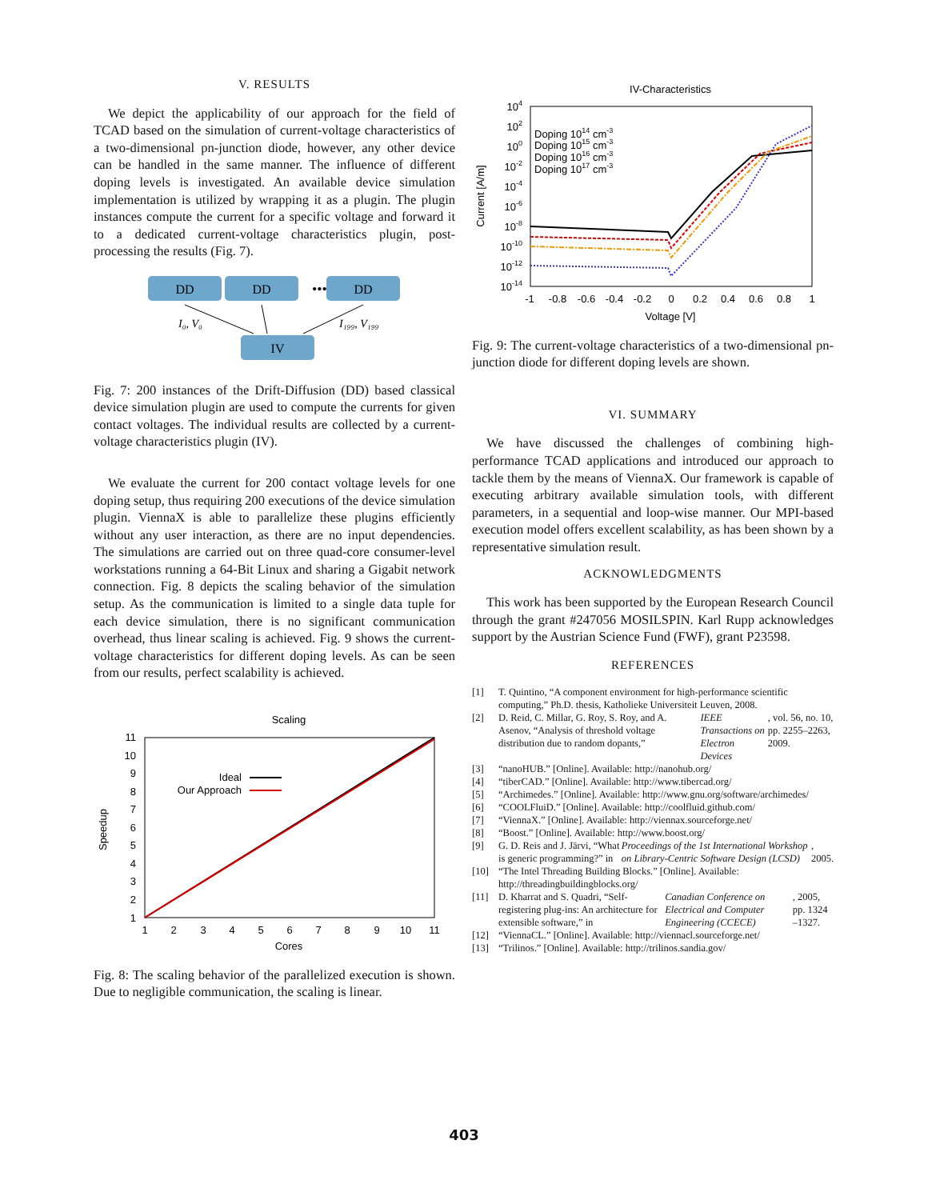V. RESULTS
We depict the applicability of our approach for the field of TCAD based on the simulation of current-voltage characteristics of a two-dimensional pn-junction diode, however, any other device can be handled in the same manner. The influence of different doping levels is investigated. An available device simulation implementation is utilized by wrapping it as a plugin. The plugin instances compute the current for a specific voltage and forward it to a dedicated current-voltage characteristics plugin, post-processing the results (Fig. 7).
DD
DD
•••
DD
IV
I₀, V₀
I₁₉₉, V₁₉₉
Fig. 7: 200 instances of the Drift-Diffusion (DD) based classical device simulation plugin are used to compute the currents for given contact voltages. The individual results are collected by a current-voltage characteristics plugin (IV).
We evaluate the current for 200 contact voltage levels for one doping setup, thus requiring 200 executions of the device simulation plugin. ViennaX is able to parallelize these plugins efficiently without any user interaction, as there are no input dependencies. The simulations are carried out on three quad-core consumer-level workstations running a 64-Bit Linux and sharing a Gigabit network connection. Fig. 8 depicts the scaling behavior of the simulation setup. As the communication is limited to a single data tuple for each device simulation, there is no significant communication overhead, thus linear scaling is achieved. Fig. 9 shows the current-voltage characteristics for different doping levels. As can be seen from our results, perfect scalability is achieved.
Scaling
11
10
9
8
7
6
5
4
3
2
1
1
2
3
4
5
6
7
8
9
10
11
Cores
Speedup
Ideal
Our Approach
Fig. 8: The scaling behavior of the parallelized execution is shown. Due to negligible communication, the scaling is linear.
IV-Characteristics
104
102
100
10-2
10-4
10-6
10-8
10-10
10-12
10-14
-1
-0.8
-0.6
-0.4
-0.2
0
0.2
0.4
0.6
0.8
1
Voltage [V]
Current [A/m]
Doping 1014 cm-3
Doping 1015 cm-3
Doping 1016 cm-3
Doping 1017 cm-3
Fig. 9: The current-voltage characteristics of a two-dimensional pn-junction diode for different doping levels are shown.
VI. SUMMARY
We have discussed the challenges of combining high-performance TCAD applications and introduced our approach to tackle them by the means of ViennaX. Our framework is capable of executing arbitrary available simulation tools, with different parameters, in a sequential and loop-wise manner. Our MPI-based execution model offers excellent scalability, as has been shown by a representative simulation result.
ACKNOWLEDGMENTS
This work has been supported by the European Research Council through the grant #247056 MOSILSPIN. Karl Rupp acknowledges support by the Austrian Science Fund (FWF), grant P23598.
REFERENCES
[1] T. Quintino, “A component environment for high-performance scientific computing,” Ph.D. thesis, Katholieke Universiteit Leuven, 2008.
[2] D. Reid, C. Millar, G. Roy, S. Roy, and A. Asenov, “Analysis of threshold voltage distribution due to random dopants,” IEEE Transactions on Electron Devices, vol. 56, no. 10, pp. 2255–2263, 2009.
[3] “nanoHUB.” [Online]. Available: http://nanohub.org/
[4] “tiberCAD.” [Online]. Available: http://www.tibercad.org/
[5] “Archimedes.” [Online]. Available: http://www.gnu.org/software/archimedes/
[6] “COOLFluiD.” [Online]. Available: http://coolfluid.github.com/
[7] “ViennaX.” [Online]. Available: http://viennax.sourceforge.net/
[8] “Boost.” [Online]. Available: http://www.boost.org/
[9] G. D. Reis and J. Järvi, “What is generic programming?” in Proceedings of the 1st International Workshop on Library-Centric Software Design (LCSD), 2005.
[10] “The Intel Threading Building Blocks.” [Online]. Available: http://threadingbuildingblocks.org/
[11] D. Kharrat and S. Quadri, “Self-registering plug-ins: An architecture for extensible software,” in Canadian Conference on Electrical and Computer Engineering (CCECE), 2005, pp. 1324 –1327.
[12] “ViennaCL.” [Online]. Available: http://viennacl.sourceforge.net/
[13] “Trilinos.” [Online]. Available: http://trilinos.sandia.gov/
403